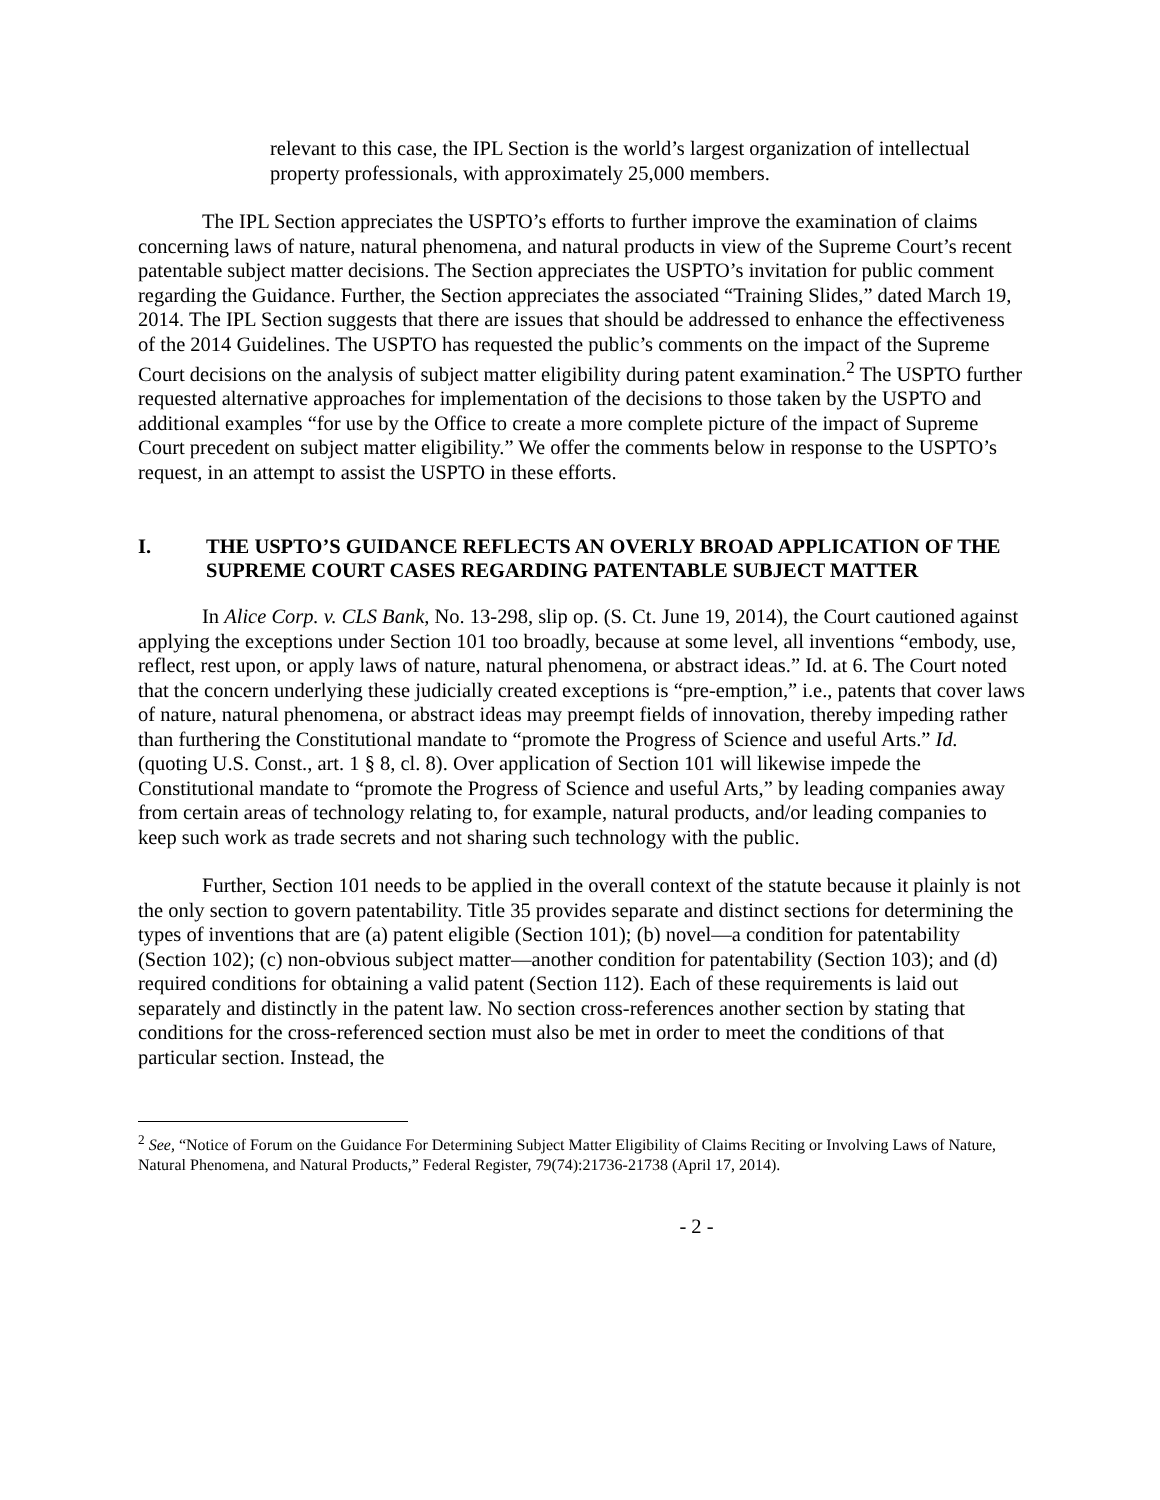relevant to this case, the IPL Section is the world’s largest organization of intellectual property professionals, with approximately 25,000 members.
The IPL Section appreciates the USPTO’s efforts to further improve the examination of claims concerning laws of nature, natural phenomena, and natural products in view of the Supreme Court’s recent patentable subject matter decisions. The Section appreciates the USPTO’s invitation for public comment regarding the Guidance. Further, the Section appreciates the associated “Training Slides,” dated March 19, 2014. The IPL Section suggests that there are issues that should be addressed to enhance the effectiveness of the 2014 Guidelines. The USPTO has requested the public’s comments on the impact of the Supreme Court decisions on the analysis of subject matter eligibility during patent examination.<sup>2</sup> The USPTO further requested alternative approaches for implementation of the decisions to those taken by the USPTO and additional examples “for use by the Office to create a more complete picture of the impact of Supreme Court precedent on subject matter eligibility.” We offer the comments below in response to the USPTO’s request, in an attempt to assist the USPTO in these efforts.
I. THE USPTO’S GUIDANCE REFLECTS AN OVERLY BROAD APPLICATION OF THE SUPREME COURT CASES REGARDING PATENTABLE SUBJECT MATTER
In Alice Corp. v. CLS Bank, No. 13-298, slip op. (S. Ct. June 19, 2014), the Court cautioned against applying the exceptions under Section 101 too broadly, because at some level, all inventions “embody, use, reflect, rest upon, or apply laws of nature, natural phenomena, or abstract ideas.” Id. at 6. The Court noted that the concern underlying these judicially created exceptions is “pre-emption,” i.e., patents that cover laws of nature, natural phenomena, or abstract ideas may preempt fields of innovation, thereby impeding rather than furthering the Constitutional mandate to “promote the Progress of Science and useful Arts.” Id. (quoting U.S. Const., art. 1 § 8, cl. 8). Over application of Section 101 will likewise impede the Constitutional mandate to “promote the Progress of Science and useful Arts,” by leading companies away from certain areas of technology relating to, for example, natural products, and/or leading companies to keep such work as trade secrets and not sharing such technology with the public.
Further, Section 101 needs to be applied in the overall context of the statute because it plainly is not the only section to govern patentability. Title 35 provides separate and distinct sections for determining the types of inventions that are (a) patent eligible (Section 101); (b) novel—a condition for patentability (Section 102); (c) non-obvious subject matter—another condition for patentability (Section 103); and (d) required conditions for obtaining a valid patent (Section 112). Each of these requirements is laid out separately and distinctly in the patent law. No section cross-references another section by stating that conditions for the cross-referenced section must also be met in order to meet the conditions of that particular section. Instead, the
<sup>2</sup> See, “Notice of Forum on the Guidance For Determining Subject Matter Eligibility of Claims Reciting or Involving Laws of Nature, Natural Phenomena, and Natural Products,” Federal Register, 79(74):21736-21738 (April 17, 2014).
- 2 -